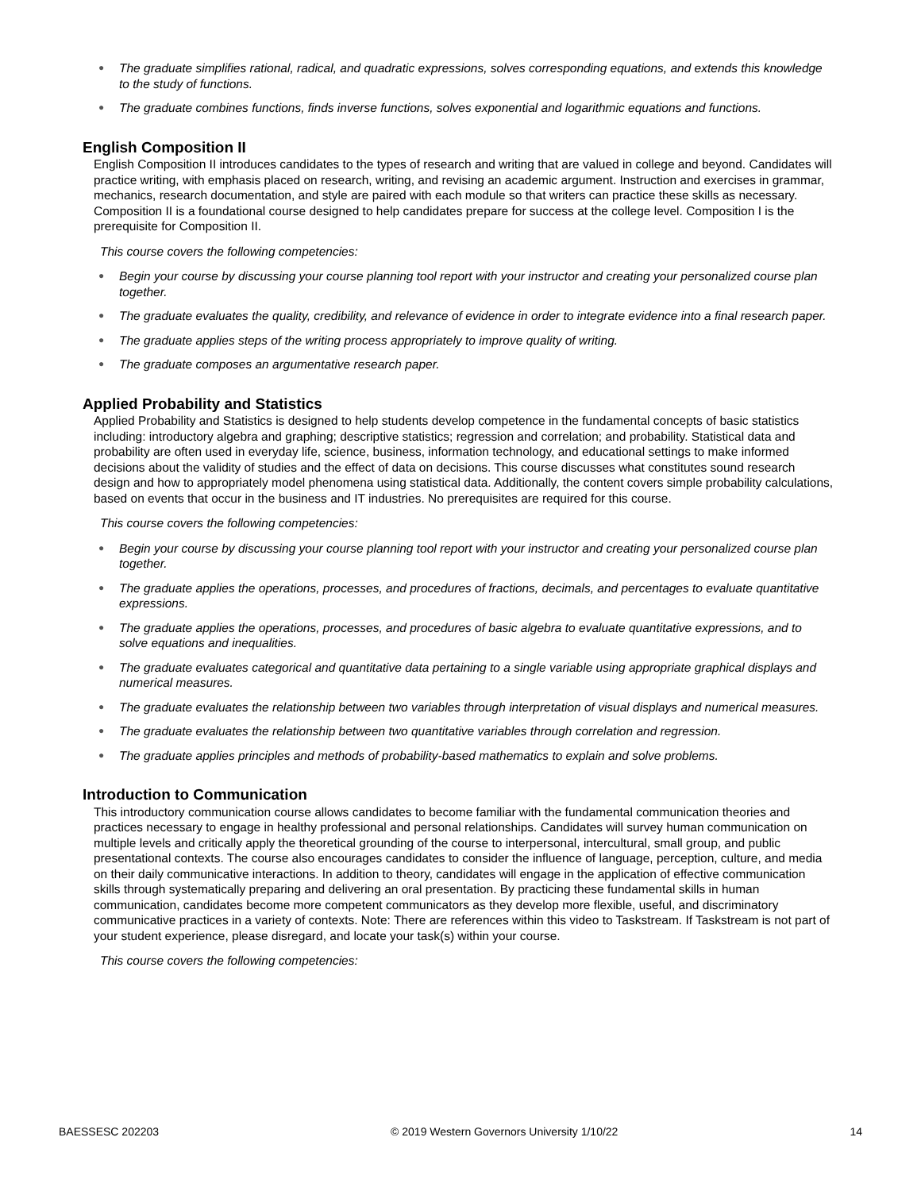● The graduate simplifies rational, radical, and quadratic expressions, solves corresponding equations, and extends this knowledge to the study of functions.
● The graduate combines functions, finds inverse functions, solves exponential and logarithmic equations and functions.
English Composition II
English Composition II introduces candidates to the types of research and writing that are valued in college and beyond. Candidates will practice writing, with emphasis placed on research, writing, and revising an academic argument. Instruction and exercises in grammar, mechanics, research documentation, and style are paired with each module so that writers can practice these skills as necessary. Composition II is a foundational course designed to help candidates prepare for success at the college level. Composition I is the prerequisite for Composition II.
This course covers the following competencies:
● Begin your course by discussing your course planning tool report with your instructor and creating your personalized course plan together.
● The graduate evaluates the quality, credibility, and relevance of evidence in order to integrate evidence into a final research paper.
● The graduate applies steps of the writing process appropriately to improve quality of writing.
● The graduate composes an argumentative research paper.
Applied Probability and Statistics
Applied Probability and Statistics is designed to help students develop competence in the fundamental concepts of basic statistics including: introductory algebra and graphing; descriptive statistics; regression and correlation; and probability. Statistical data and probability are often used in everyday life, science, business, information technology, and educational settings to make informed decisions about the validity of studies and the effect of data on decisions. This course discusses what constitutes sound research design and how to appropriately model phenomena using statistical data. Additionally, the content covers simple probability calculations, based on events that occur in the business and IT industries. No prerequisites are required for this course.
This course covers the following competencies:
● Begin your course by discussing your course planning tool report with your instructor and creating your personalized course plan together.
● The graduate applies the operations, processes, and procedures of fractions, decimals, and percentages to evaluate quantitative expressions.
● The graduate applies the operations, processes, and procedures of basic algebra to evaluate quantitative expressions, and to solve equations and inequalities.
● The graduate evaluates categorical and quantitative data pertaining to a single variable using appropriate graphical displays and numerical measures.
● The graduate evaluates the relationship between two variables through interpretation of visual displays and numerical measures.
● The graduate evaluates the relationship between two quantitative variables through correlation and regression.
● The graduate applies principles and methods of probability-based mathematics to explain and solve problems.
Introduction to Communication
This introductory communication course allows candidates to become familiar with the fundamental communication theories and practices necessary to engage in healthy professional and personal relationships. Candidates will survey human communication on multiple levels and critically apply the theoretical grounding of the course to interpersonal, intercultural, small group, and public presentational contexts. The course also encourages candidates to consider the influence of language, perception, culture, and media on their daily communicative interactions. In addition to theory, candidates will engage in the application of effective communication skills through systematically preparing and delivering an oral presentation. By practicing these fundamental skills in human communication, candidates become more competent communicators as they develop more flexible, useful, and discriminatory communicative practices in a variety of contexts. Note: There are references within this video to Taskstream. If Taskstream is not part of your student experience, please disregard, and locate your task(s) within your course.
This course covers the following competencies:
BAESSESC 202203 © 2019 Western Governors University 1/10/22 14